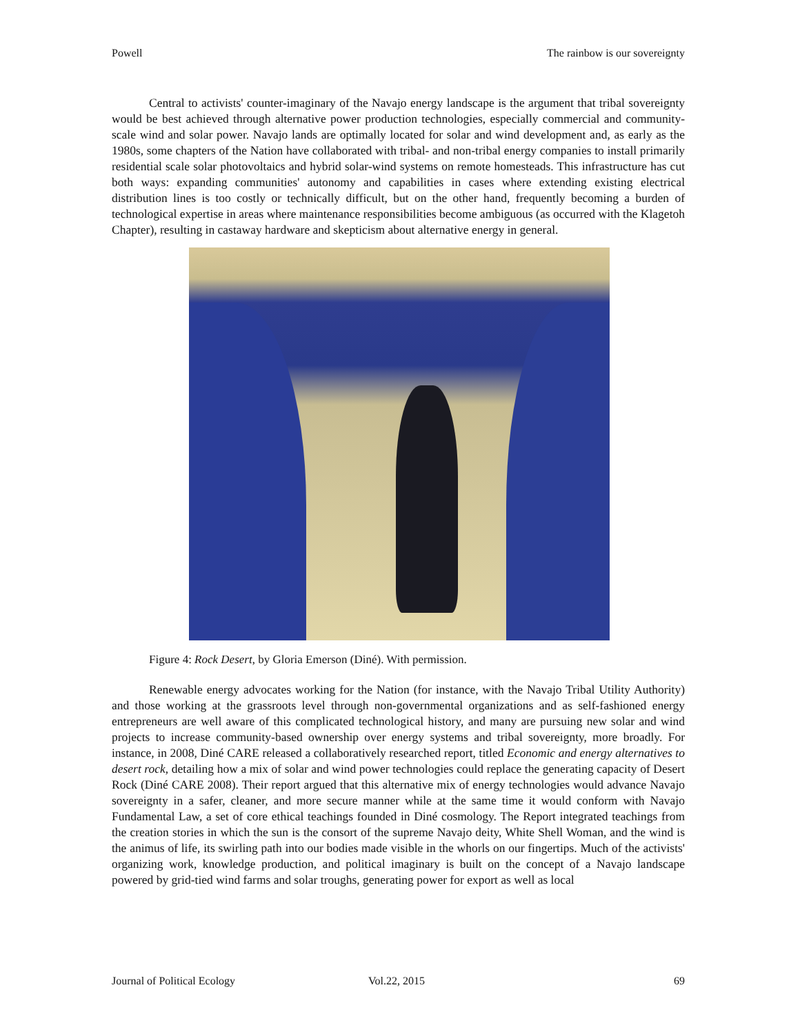Powell The rainbow is our sovereignty
Central to activists' counter-imaginary of the Navajo energy landscape is the argument that tribal sovereignty would be best achieved through alternative power production technologies, especially commercial and community-scale wind and solar power. Navajo lands are optimally located for solar and wind development and, as early as the 1980s, some chapters of the Nation have collaborated with tribal- and non-tribal energy companies to install primarily residential scale solar photovoltaics and hybrid solar-wind systems on remote homesteads. This infrastructure has cut both ways: expanding communities' autonomy and capabilities in cases where extending existing electrical distribution lines is too costly or technically difficult, but on the other hand, frequently becoming a burden of technological expertise in areas where maintenance responsibilities become ambiguous (as occurred with the Klagetoh Chapter), resulting in castaway hardware and skepticism about alternative energy in general.
Figure 4: Rock Desert, by Gloria Emerson (Diné). With permission.
Renewable energy advocates working for the Nation (for instance, with the Navajo Tribal Utility Authority) and those working at the grassroots level through non-governmental organizations and as self-fashioned energy entrepreneurs are well aware of this complicated technological history, and many are pursuing new solar and wind projects to increase community-based ownership over energy systems and tribal sovereignty, more broadly. For instance, in 2008, Diné CARE released a collaboratively researched report, titled Economic and energy alternatives to desert rock, detailing how a mix of solar and wind power technologies could replace the generating capacity of Desert Rock (Diné CARE 2008). Their report argued that this alternative mix of energy technologies would advance Navajo sovereignty in a safer, cleaner, and more secure manner while at the same time it would conform with Navajo Fundamental Law, a set of core ethical teachings founded in Diné cosmology. The Report integrated teachings from the creation stories in which the sun is the consort of the supreme Navajo deity, White Shell Woman, and the wind is the animus of life, its swirling path into our bodies made visible in the whorls on our fingertips. Much of the activists' organizing work, knowledge production, and political imaginary is built on the concept of a Navajo landscape powered by grid-tied wind farms and solar troughs, generating power for export as well as local
Journal of Political Ecology Vol.22, 2015 69